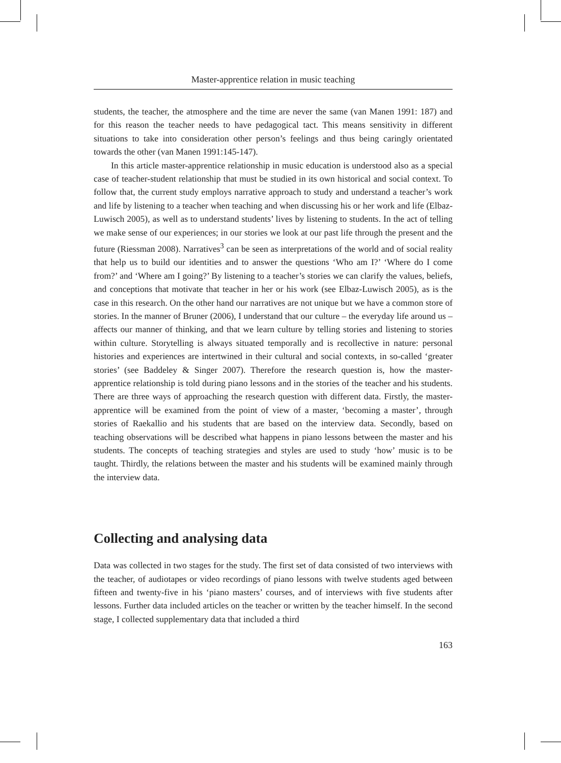Master-apprentice relation in music teaching
students, the teacher, the atmosphere and the time are never the same (van Manen 1991: 187) and for this reason the teacher needs to have pedagogical tact. This means sensitivity in different situations to take into consideration other person’s feelings and thus being caringly orientated towards the other (van Manen 1991:145-147).
In this article master-apprentice relationship in music education is understood also as a special case of teacher-student relationship that must be studied in its own historical and social context. To follow that, the current study employs narrative approach to study and understand a teacher’s work and life by listening to a teacher when teaching and when discussing his or her work and life (Elbaz-Luwisch 2005), as well as to understand students’ lives by listening to students. In the act of telling we make sense of our experiences; in our stories we look at our past life through the present and the future (Riessman 2008). Narratives<sup>3</sup> can be seen as interpretations of the world and of social reality that help us to build our identities and to answer the questions ‘Who am I?’ ‘Where do I come from?’ and ‘Where am I going?’ By listening to a teacher’s stories we can clarify the values, beliefs, and conceptions that motivate that teacher in her or his work (see Elbaz-Luwisch 2005), as is the case in this research. On the other hand our narratives are not unique but we have a common store of stories. In the manner of Bruner (2006), I understand that our culture – the everyday life around us – affects our manner of thinking, and that we learn culture by telling stories and listening to stories within culture. Storytelling is always situated temporally and is recollective in nature: personal histories and experiences are intertwined in their cultural and social contexts, in so-called ‘greater stories’ (see Baddeley & Singer 2007). Therefore the research question is, how the master-apprentice relationship is told during piano lessons and in the stories of the teacher and his students. There are three ways of approaching the research question with different data. Firstly, the master-apprentice will be examined from the point of view of a master, ‘becoming a master’, through stories of Raekallio and his students that are based on the interview data. Secondly, based on teaching observations will be described what happens in piano lessons between the master and his students. The concepts of teaching strategies and styles are used to study ‘how’ music is to be taught. Thirdly, the relations between the master and his students will be examined mainly through the interview data.
Collecting and analysing data
Data was collected in two stages for the study. The first set of data consisted of two interviews with the teacher, of audiotapes or video recordings of piano lessons with twelve students aged between fifteen and twenty-five in his ‘piano masters’ courses, and of interviews with five students after lessons. Further data included articles on the teacher or written by the teacher himself. In the second stage, I collected supplementary data that included a third
163